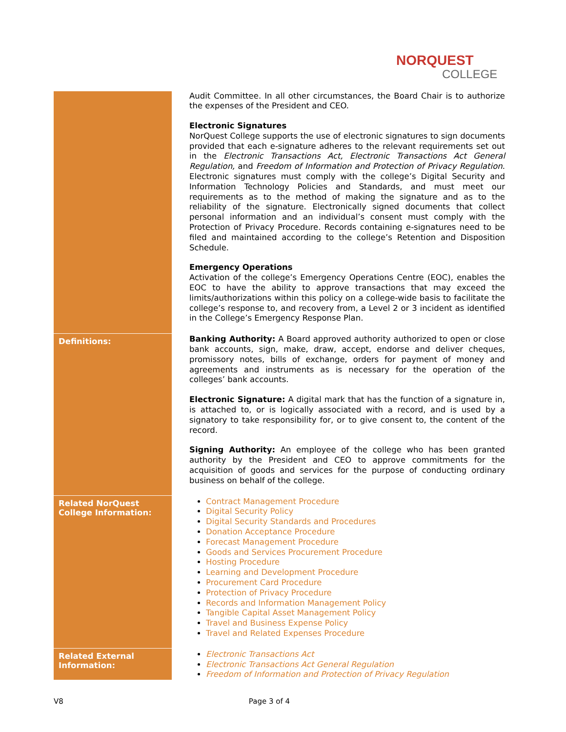NORQUEST
COLLEGE
| | Audit Committee. In all other circumstances, the Board Chair is to authorize the expenses of the President and CEO. Electronic Signatures NorQuest College supports the use of electronic signatures to sign documents provided that each e-signature adheres to the relevant requirements set out in the Electronic Transactions Act, Electronic Transactions Act General Regulation, and Freedom of Information and Protection of Privacy Regulation . Electronic signatures must comply with the college’s Digital Security and Information Technology Policies and Standards, and must meet our requirements as to the method of making the signature and as to the reliability of the signature. Electronically signed documents that collect personal information and an individual’s consent must comply with the Protection of Privacy Procedure. Records containing e-signatures need to be filed and maintained according to the college’s Retention and Disposition Schedule. Emergency Operations Activation of the college’s Emergency Operations Centre (EOC), enables the EOC to have the ability to approve transactions that may exceed the limits/authorizations within this policy on a college-wide basis to facilitate the college’s response to, and recovery from, a Level 2 or 3 incident as identified in the College’s Emergency Response Plan. |
| Definitions: | Banking Authority: A Board approved authority authorized to open or close bank accounts, sign, make, draw, accept, endorse and deliver cheques, promissory notes, bills of exchange, orders for payment of money and agreements and instruments as is necessary for the operation of the colleges’ bank accounts. Electronic Signature: A digital mark that has the function of a signature in, is attached to, or is logically associated with a record, and is used by a signatory to take responsibility for, or to give consent to, the content of the record. Signing Authority: An employee of the college who has been granted authority by the President and CEO to approve commitments for the acquisition of goods and services for the purpose of conducting ordinary business on behalf of the college. |
| Related NorQuest College Information: | Contract Management Procedure Digital Security Policy Digital Security Standards and Procedures Donation Acceptance Procedure Forecast Management Procedure Goods and Services Procurement Procedure Hosting Procedure Learning and Development Procedure Procurement Card Procedure Protection of Privacy Procedure Records and Information Management Policy Tangible Capital Asset Management Policy Travel and Business Expense Policy Travel and Related Expenses Procedure |
| Related External Information: | Electronic Transactions Act Electronic Transactions Act General Regulation Freedom of Information and Protection of Privacy Regulation |
V8 Page 3 of 4